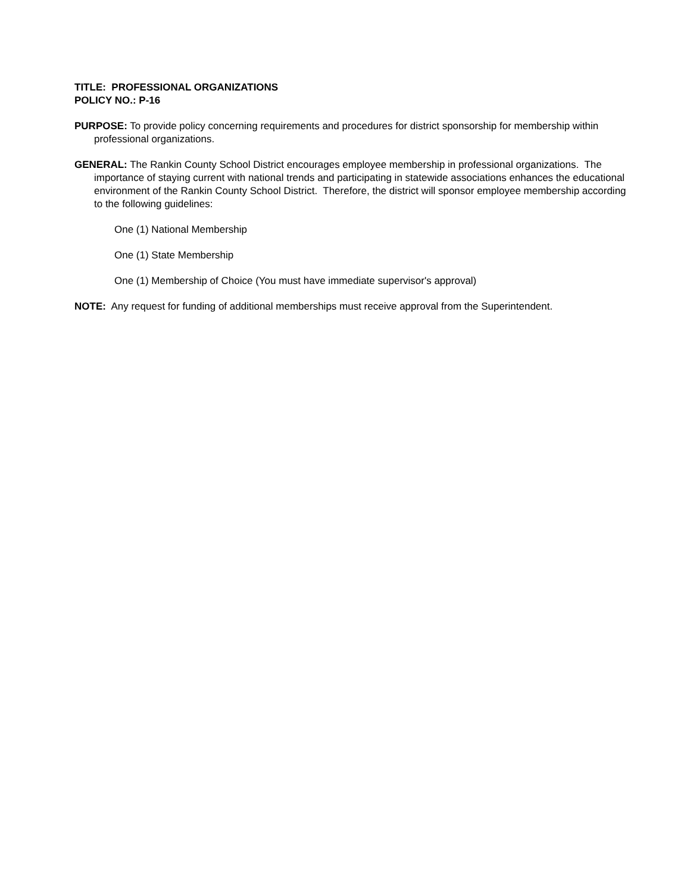TITLE: PROFESSIONAL ORGANIZATIONS
POLICY NO.: P-16
PURPOSE: To provide policy concerning requirements and procedures for district sponsorship for membership within professional organizations.
GENERAL: The Rankin County School District encourages employee membership in professional organizations. The importance of staying current with national trends and participating in statewide associations enhances the educational environment of the Rankin County School District. Therefore, the district will sponsor employee membership according to the following guidelines:
One (1) National Membership
One (1) State Membership
One (1) Membership of Choice (You must have immediate supervisor's approval)
NOTE: Any request for funding of additional memberships must receive approval from the Superintendent.